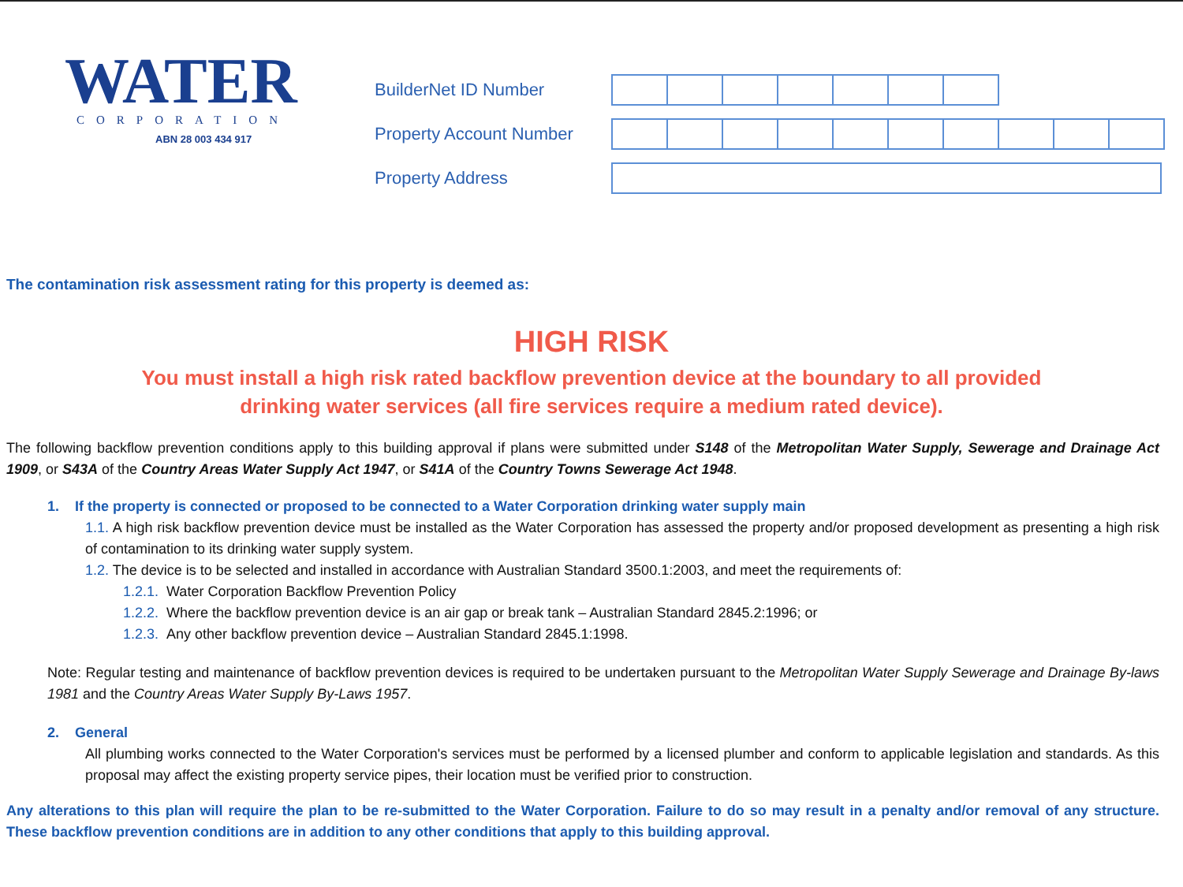WATER
CORPORATION
ABN 28 003 434 917
BuilderNet ID Number
Property Account Number
Property Address
The contamination risk assessment rating for this property is deemed as:
HIGH RISK
You must install a high risk rated backflow prevention device at the boundary to all provided
drinking water services (all fire services require a medium rated device).
The following backflow prevention conditions apply to this building approval if plans were submitted under S148 of the Metropolitan Water Supply, Sewerage and Drainage Act 1909, or S43A of the Country Areas Water Supply Act 1947, or S41A of the Country Towns Sewerage Act 1948.
1. If the property is connected or proposed to be connected to a Water Corporation drinking water supply main
1.1. A high risk backflow prevention device must be installed as the Water Corporation has assessed the property and/or proposed development as presenting a high risk of contamination to its drinking water supply system.
1.2. The device is to be selected and installed in accordance with Australian Standard 3500.1:2003, and meet the requirements of:
1.2.1. Water Corporation Backflow Prevention Policy
1.2.2. Where the backflow prevention device is an air gap or break tank – Australian Standard 2845.2:1996; or
1.2.3. Any other backflow prevention device – Australian Standard 2845.1:1998.
Note: Regular testing and maintenance of backflow prevention devices is required to be undertaken pursuant to the Metropolitan Water Supply Sewerage and Drainage By-laws 1981 and the Country Areas Water Supply By-Laws 1957.
2. General
All plumbing works connected to the Water Corporation's services must be performed by a licensed plumber and conform to applicable legislation and standards. As this proposal may affect the existing property service pipes, their location must be verified prior to construction.
Any alterations to this plan will require the plan to be re-submitted to the Water Corporation. Failure to do so may result in a penalty and/or removal of any structure. These backflow prevention conditions are in addition to any other conditions that apply to this building approval.